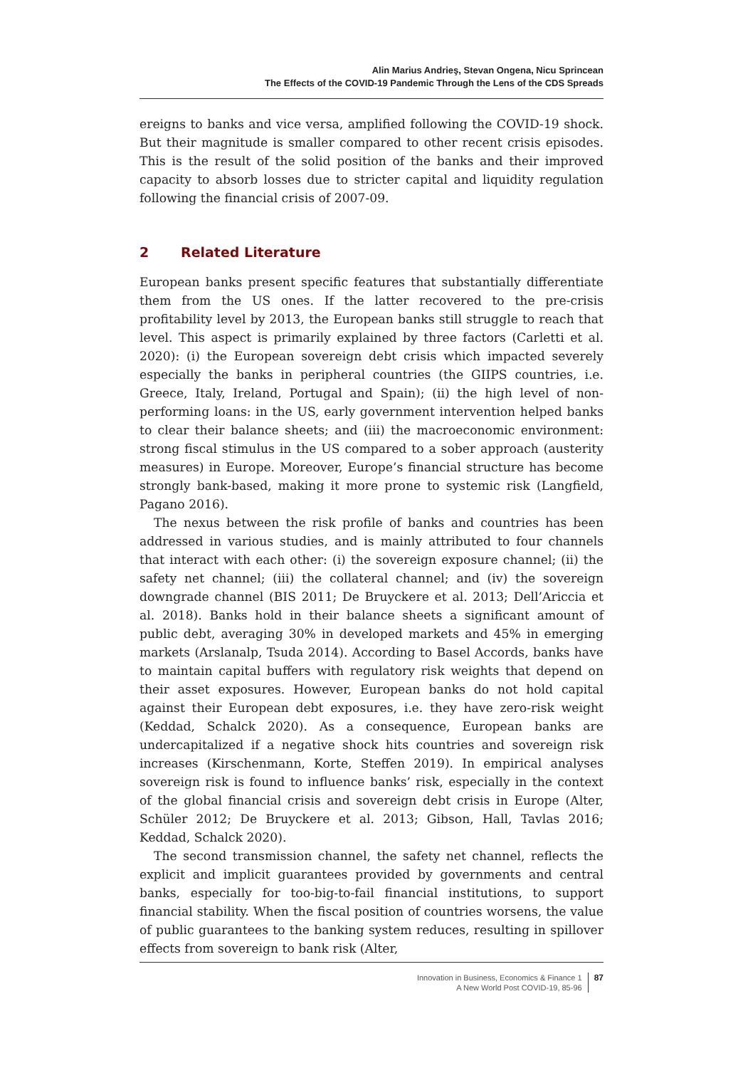Alin Marius Andrieş, Stevan Ongena, Nicu Sprincean
The Effects of the COVID-19 Pandemic Through the Lens of the CDS Spreads
ereigns to banks and vice versa, amplified following the COVID-19 shock. But their magnitude is smaller compared to other recent crisis episodes. This is the result of the solid position of the banks and their improved capacity to absorb losses due to stricter capital and liquidity regulation following the financial crisis of 2007-09.
2 Related Literature
European banks present specific features that substantially differentiate them from the US ones. If the latter recovered to the pre-crisis profitability level by 2013, the European banks still struggle to reach that level. This aspect is primarily explained by three factors (Carletti et al. 2020): (i) the European sovereign debt crisis which impacted severely especially the banks in peripheral countries (the GIIPS countries, i.e. Greece, Italy, Ireland, Portugal and Spain); (ii) the high level of non-performing loans: in the US, early government intervention helped banks to clear their balance sheets; and (iii) the macroeconomic environment: strong fiscal stimulus in the US compared to a sober approach (austerity measures) in Europe. Moreover, Europe’s financial structure has become strongly bank-based, making it more prone to systemic risk (Langfield, Pagano 2016).
The nexus between the risk profile of banks and countries has been addressed in various studies, and is mainly attributed to four channels that interact with each other: (i) the sovereign exposure channel; (ii) the safety net channel; (iii) the collateral channel; and (iv) the sovereign downgrade channel (BIS 2011; De Bruyckere et al. 2013; Dell’Ariccia et al. 2018). Banks hold in their balance sheets a significant amount of public debt, averaging 30% in developed markets and 45% in emerging markets (Arslanalp, Tsuda 2014). According to Basel Accords, banks have to maintain capital buffers with regulatory risk weights that depend on their asset exposures. However, European banks do not hold capital against their European debt exposures, i.e. they have zero-risk weight (Keddad, Schalck 2020). As a consequence, European banks are undercapitalized if a negative shock hits countries and sovereign risk increases (Kirschenmann, Korte, Steffen 2019). In empirical analyses sovereign risk is found to influence banks’ risk, especially in the context of the global financial crisis and sovereign debt crisis in Europe (Alter, Schüler 2012; De Bruyckere et al. 2013; Gibson, Hall, Tavlas 2016; Keddad, Schalck 2020).
The second transmission channel, the safety net channel, reflects the explicit and implicit guarantees provided by governments and central banks, especially for too-big-to-fail financial institutions, to support financial stability. When the fiscal position of countries worsens, the value of public guarantees to the banking system reduces, resulting in spillover effects from sovereign to bank risk (Alter,
Innovation in Business, Economics & Finance 1
A New World Post COVID-19, 85-96
87